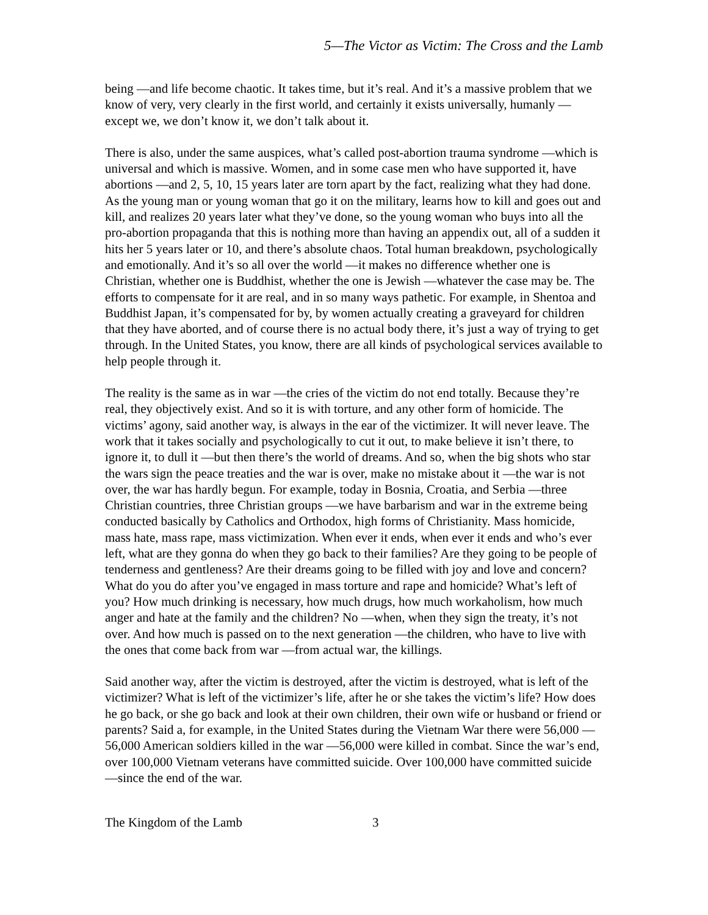5—The Victor as Victim: The Cross and the Lamb
being —and life become chaotic. It takes time, but it’s real. And it’s a massive problem that we know of very, very clearly in the first world, and certainly it exists universally, humanly —except we, we don’t know it, we don’t talk about it.
There is also, under the same auspices, what’s called post-abortion trauma syndrome —which is universal and which is massive. Women, and in some case men who have supported it, have abortions —and 2, 5, 10, 15 years later are torn apart by the fact, realizing what they had done. As the young man or young woman that go it on the military, learns how to kill and goes out and kill, and realizes 20 years later what they’ve done, so the young woman who buys into all the pro-abortion propaganda that this is nothing more than having an appendix out, all of a sudden it hits her 5 years later or 10, and there’s absolute chaos. Total human breakdown, psychologically and emotionally. And it’s so all over the world —it makes no difference whether one is Christian, whether one is Buddhist, whether the one is Jewish —whatever the case may be. The efforts to compensate for it are real, and in so many ways pathetic. For example, in Shentoa and Buddhist Japan, it’s compensated for by, by women actually creating a graveyard for children that they have aborted, and of course there is no actual body there, it’s just a way of trying to get through. In the United States, you know, there are all kinds of psychological services available to help people through it.
The reality is the same as in war —the cries of the victim do not end totally. Because they’re real, they objectively exist. And so it is with torture, and any other form of homicide. The victims’ agony, said another way, is always in the ear of the victimizer. It will never leave. The work that it takes socially and psychologically to cut it out, to make believe it isn’t there, to ignore it, to dull it —but then there’s the world of dreams. And so, when the big shots who star the wars sign the peace treaties and the war is over, make no mistake about it —the war is not over, the war has hardly begun. For example, today in Bosnia, Croatia, and Serbia —three Christian countries, three Christian groups —we have barbarism and war in the extreme being conducted basically by Catholics and Orthodox, high forms of Christianity. Mass homicide, mass hate, mass rape, mass victimization. When ever it ends, when ever it ends and who’s ever left, what are they gonna do when they go back to their families? Are they going to be people of tenderness and gentleness? Are their dreams going to be filled with joy and love and concern? What do you do after you’ve engaged in mass torture and rape and homicide? What’s left of you? How much drinking is necessary, how much drugs, how much workaholism, how much anger and hate at the family and the children? No —when, when they sign the treaty, it’s not over. And how much is passed on to the next generation —the children, who have to live with the ones that come back from war —from actual war, the killings.
Said another way, after the victim is destroyed, after the victim is destroyed, what is left of the victimizer? What is left of the victimizer’s life, after he or she takes the victim’s life? How does he go back, or she go back and look at their own children, their own wife or husband or friend or parents? Said a, for example, in the United States during the Vietnam War there were 56,000 —56,000 American soldiers killed in the war —56,000 were killed in combat. Since the war’s end, over 100,000 Vietnam veterans have committed suicide. Over 100,000 have committed suicide —since the end of the war.
The Kingdom of the Lamb 3